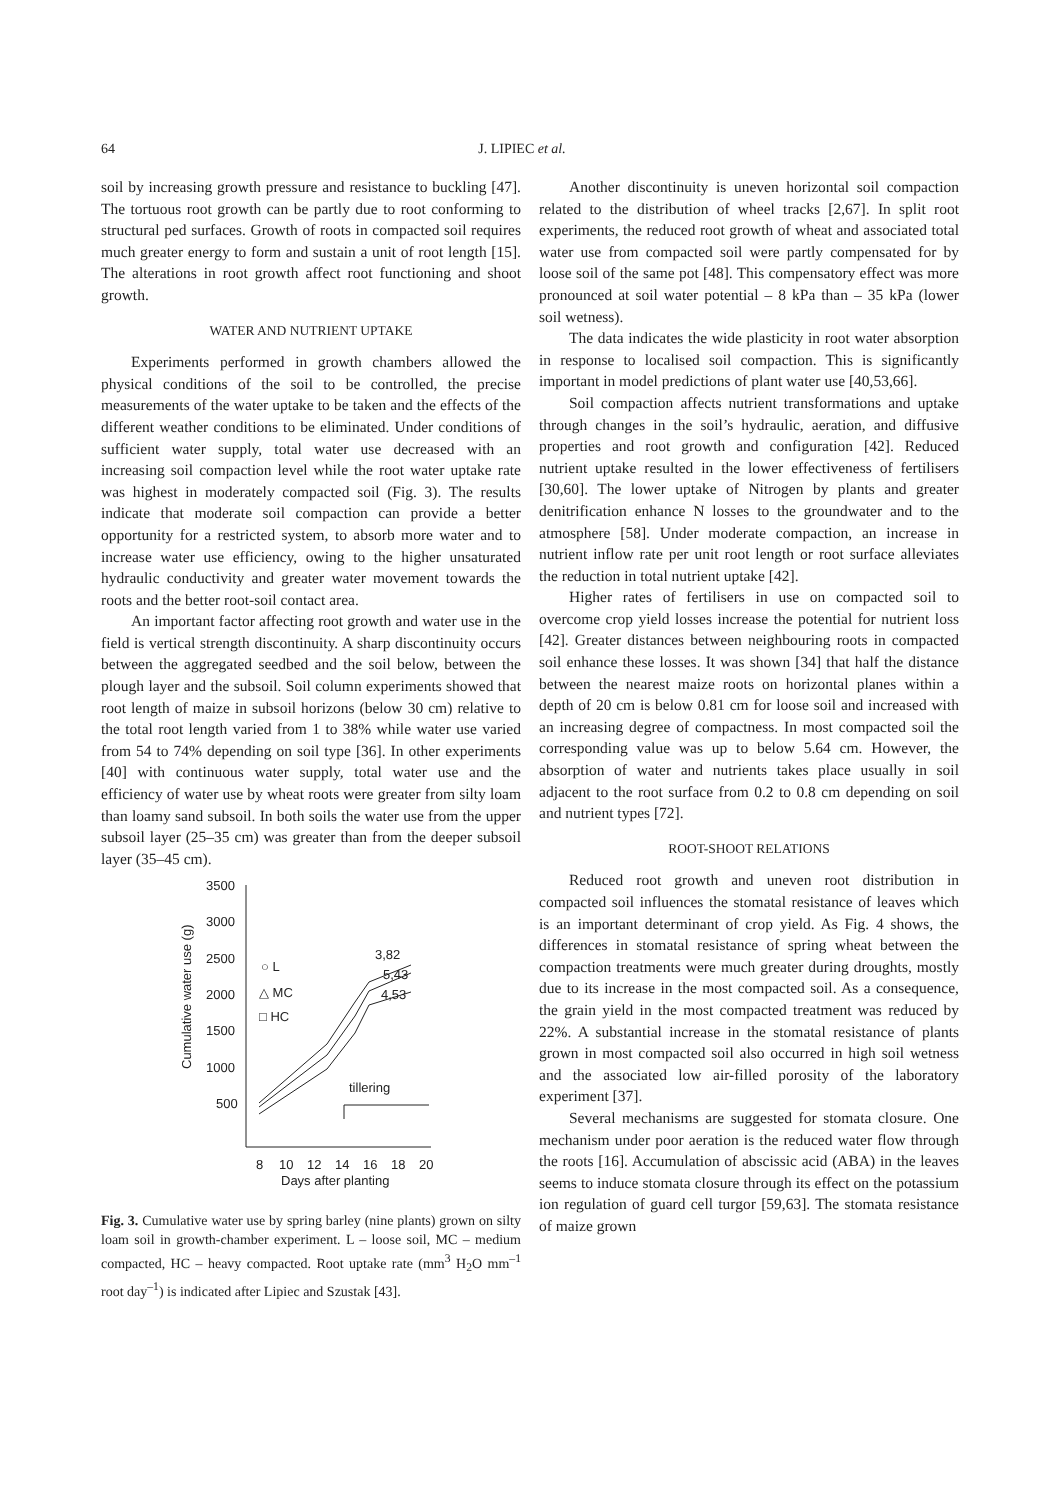64 J. LIPIEC et al.
soil by increasing growth pressure and resistance to buckling [47]. The tortuous root growth can be partly due to root conforming to structural ped surfaces. Growth of roots in compacted soil requires much greater energy to form and sustain a unit of root length [15]. The alterations in root growth affect root functioning and shoot growth.
WATER AND NUTRIENT UPTAKE
Experiments performed in growth chambers allowed the physical conditions of the soil to be controlled, the precise measurements of the water uptake to be taken and the effects of the different weather conditions to be eliminated. Under conditions of sufficient water supply, total water use decreased with an increasing soil compaction level while the root water uptake rate was highest in moderately compacted soil (Fig. 3). The results indicate that moderate soil compaction can provide a better opportunity for a restricted system, to absorb more water and to increase water use efficiency, owing to the higher unsaturated hydraulic conductivity and greater water movement towards the roots and the better root-soil contact area.
An important factor affecting root growth and water use in the field is vertical strength discontinuity. A sharp discontinuity occurs between the aggregated seedbed and the soil below, between the plough layer and the subsoil. Soil column experiments showed that root length of maize in subsoil horizons (below 30 cm) relative to the total root length varied from 1 to 38% while water use varied from 54 to 74% depending on soil type [36]. In other experiments [40] with continuous water supply, total water use and the efficiency of water use by wheat roots were greater from silty loam than loamy sand subsoil. In both soils the water use from the upper subsoil layer (25–35 cm) was greater than from the deeper subsoil layer (35–45 cm).
3500
3000
2500
2000
1500
1000
500
Cumulative water use (g)
8
10
12
14
16
18
20
Days after planting
3,82
5,43
4,53
○ L
△ MC
□ HC
tillering
Fig. 3. Cumulative water use by spring barley (nine plants) grown on silty loam soil in growth-chamber experiment. L – loose soil, MC – medium compacted, HC – heavy compacted. Root uptake rate (mm<sup>3</sup> H<sub>2</sub>O mm<sup>–1</sup> root day<sup>–1</sup>) is indicated after Lipiec and Szustak [43].
Another discontinuity is uneven horizontal soil compaction related to the distribution of wheel tracks [2,67]. In split root experiments, the reduced root growth of wheat and associated total water use from compacted soil were partly compensated for by loose soil of the same pot [48]. This compensatory effect was more pronounced at soil water potential – 8 kPa than – 35 kPa (lower soil wetness).
The data indicates the wide plasticity in root water absorption in response to localised soil compaction. This is significantly important in model predictions of plant water use [40,53,66].
Soil compaction affects nutrient transformations and uptake through changes in the soil’s hydraulic, aeration, and diffusive properties and root growth and configuration [42]. Reduced nutrient uptake resulted in the lower effectiveness of fertilisers [30,60]. The lower uptake of Nitrogen by plants and greater denitrification enhance N losses to the groundwater and to the atmosphere [58]. Under moderate compaction, an increase in nutrient inflow rate per unit root length or root surface alleviates the reduction in total nutrient uptake [42].
Higher rates of fertilisers in use on compacted soil to overcome crop yield losses increase the potential for nutrient loss [42]. Greater distances between neighbouring roots in compacted soil enhance these losses. It was shown [34] that half the distance between the nearest maize roots on horizontal planes within a depth of 20 cm is below 0.81 cm for loose soil and increased with an increasing degree of compactness. In most compacted soil the corresponding value was up to below 5.64 cm. However, the absorption of water and nutrients takes place usually in soil adjacent to the root surface from 0.2 to 0.8 cm depending on soil and nutrient types [72].
ROOT-SHOOT RELATIONS
Reduced root growth and uneven root distribution in compacted soil influences the stomatal resistance of leaves which is an important determinant of crop yield. As Fig. 4 shows, the differences in stomatal resistance of spring wheat between the compaction treatments were much greater during droughts, mostly due to its increase in the most compacted soil. As a consequence, the grain yield in the most compacted treatment was reduced by 22%. A substantial increase in the stomatal resistance of plants grown in most compacted soil also occurred in high soil wetness and the associated low air-filled porosity of the laboratory experiment [37].
Several mechanisms are suggested for stomata closure. One mechanism under poor aeration is the reduced water flow through the roots [16]. Accumulation of abscissic acid (ABA) in the leaves seems to induce stomata closure through its effect on the potassium ion regulation of guard cell turgor [59,63]. The stomata resistance of maize grown